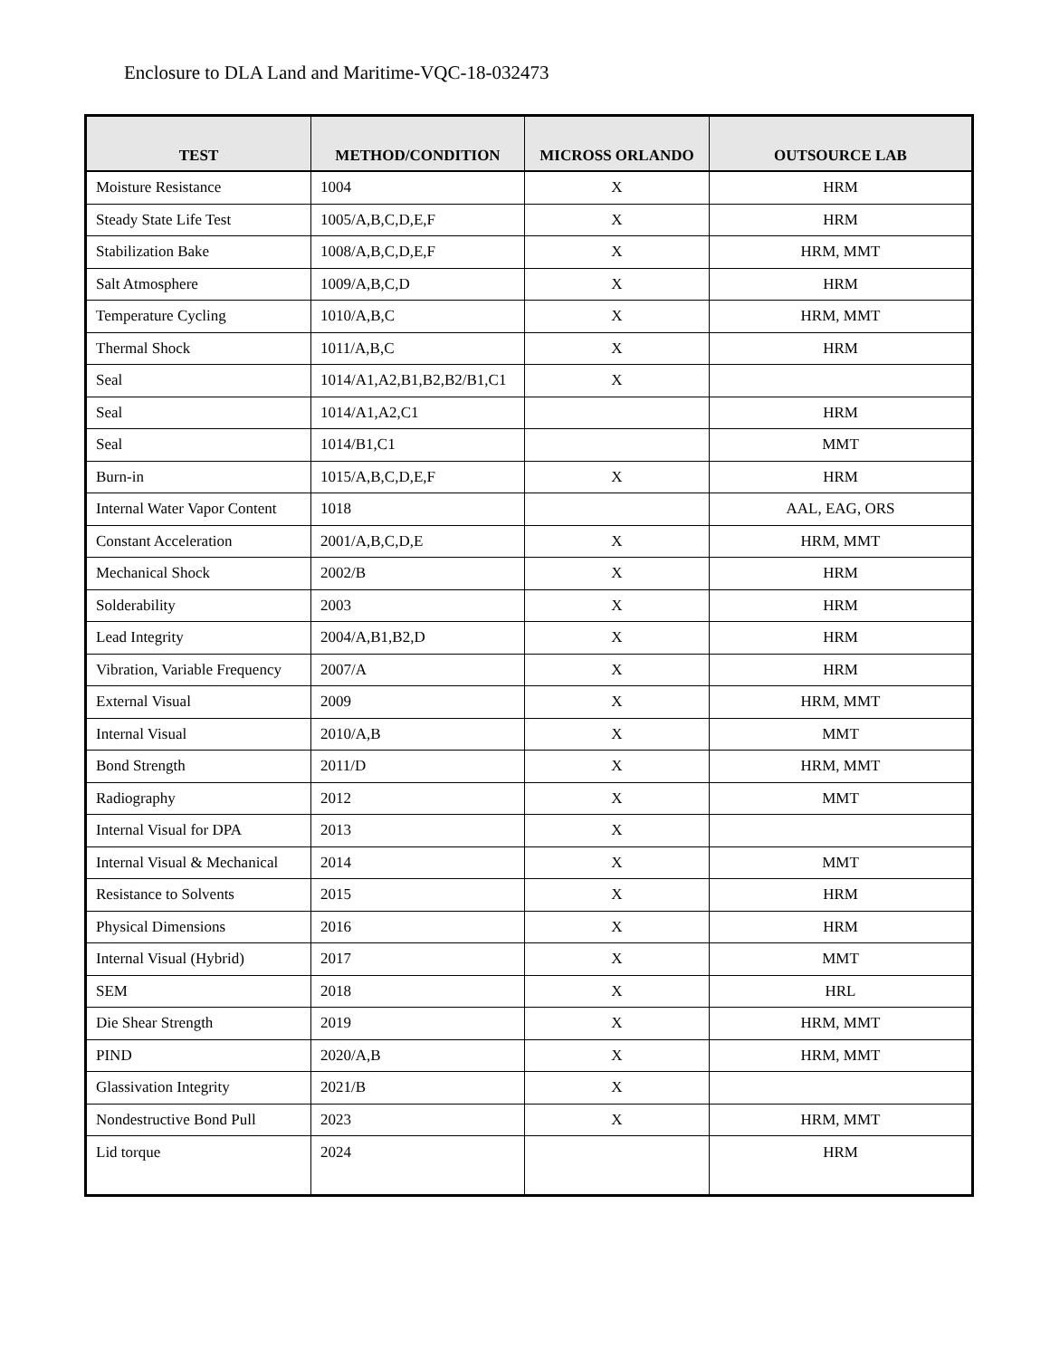Enclosure to DLA Land and Maritime-VQC-18-032473
| TEST | METHOD/CONDITION | MICROSS ORLANDO | OUTSOURCE LAB |
| --- | --- | --- | --- |
| Moisture Resistance | 1004 | X | HRM |
| Steady State Life Test | 1005/A,B,C,D,E,F | X | HRM |
| Stabilization Bake | 1008/A,B,C,D,E,F | X | HRM, MMT |
| Salt Atmosphere | 1009/A,B,C,D | X | HRM |
| Temperature Cycling | 1010/A,B,C | X | HRM, MMT |
| Thermal Shock | 1011/A,B,C | X | HRM |
| Seal | 1014/A1,A2,B1,B2,B2/B1,C1 | X | |
| Seal | 1014/A1,A2,C1 | | HRM |
| Seal | 1014/B1,C1 | | MMT |
| Burn-in | 1015/A,B,C,D,E,F | X | HRM |
| Internal Water Vapor Content | 1018 | | AAL, EAG, ORS |
| Constant Acceleration | 2001/A,B,C,D,E | X | HRM, MMT |
| Mechanical Shock | 2002/B | X | HRM |
| Solderability | 2003 | X | HRM |
| Lead Integrity | 2004/A,B1,B2,D | X | HRM |
| Vibration, Variable Frequency | 2007/A | X | HRM |
| External Visual | 2009 | X | HRM, MMT |
| Internal Visual | 2010/A,B | X | MMT |
| Bond Strength | 2011/D | X | HRM, MMT |
| Radiography | 2012 | X | MMT |
| Internal Visual for DPA | 2013 | X | |
| Internal Visual & Mechanical | 2014 | X | MMT |
| Resistance to Solvents | 2015 | X | HRM |
| Physical Dimensions | 2016 | X | HRM |
| Internal Visual (Hybrid) | 2017 | X | MMT |
| SEM | 2018 | X | HRL |
| Die Shear Strength | 2019 | X | HRM, MMT |
| PIND | 2020/A,B | X | HRM, MMT |
| Glassivation Integrity | 2021/B | X | |
| Nondestructive Bond Pull | 2023 | X | HRM, MMT |
| Lid torque | 2024 | | HRM |